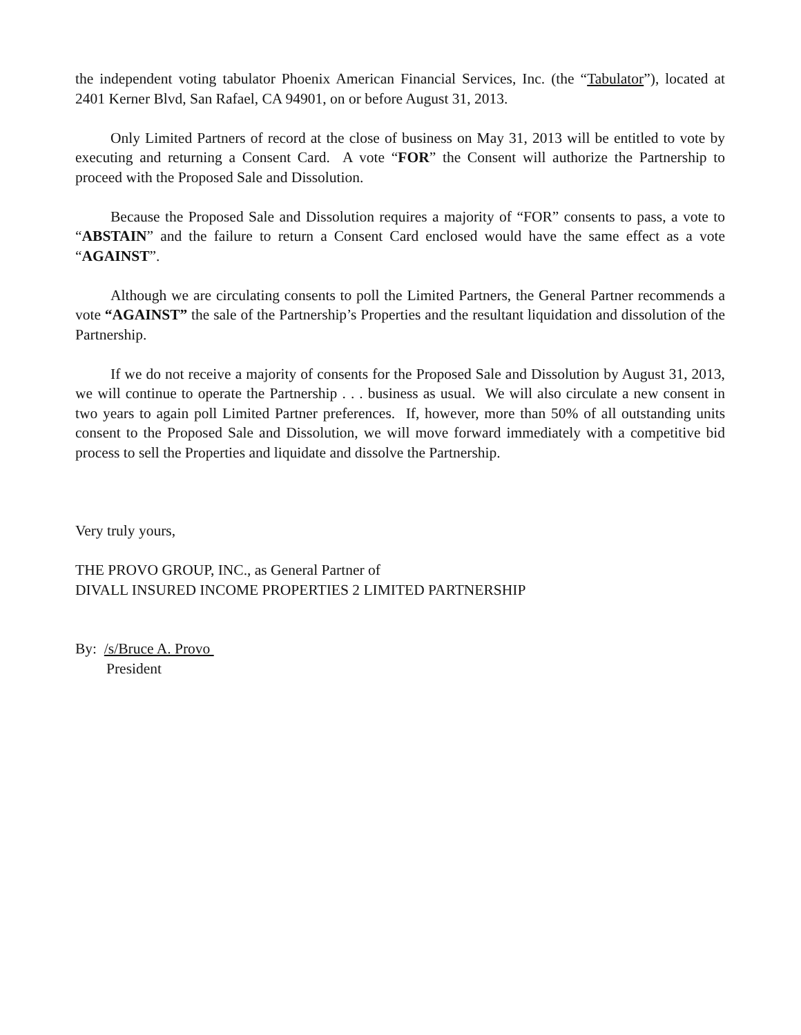the independent voting tabulator Phoenix American Financial Services, Inc. (the “Tabulator”), located at 2401 Kerner Blvd, San Rafael, CA 94901, on or before August 31, 2013.
Only Limited Partners of record at the close of business on May 31, 2013 will be entitled to vote by executing and returning a Consent Card. A vote “FOR” the Consent will authorize the Partnership to proceed with the Proposed Sale and Dissolution.
Because the Proposed Sale and Dissolution requires a majority of “FOR” consents to pass, a vote to “ABSTAIN” and the failure to return a Consent Card enclosed would have the same effect as a vote “AGAINST”.
Although we are circulating consents to poll the Limited Partners, the General Partner recommends a vote “AGAINST” the sale of the Partnership’s Properties and the resultant liquidation and dissolution of the Partnership.
If we do not receive a majority of consents for the Proposed Sale and Dissolution by August 31, 2013, we will continue to operate the Partnership . . . business as usual. We will also circulate a new consent in two years to again poll Limited Partner preferences. If, however, more than 50% of all outstanding units consent to the Proposed Sale and Dissolution, we will move forward immediately with a competitive bid process to sell the Properties and liquidate and dissolve the Partnership.
Very truly yours,
THE PROVO GROUP, INC., as General Partner of
DIVALL INSURED INCOME PROPERTIES 2 LIMITED PARTNERSHIP
By: /s/Bruce A. Provo
President